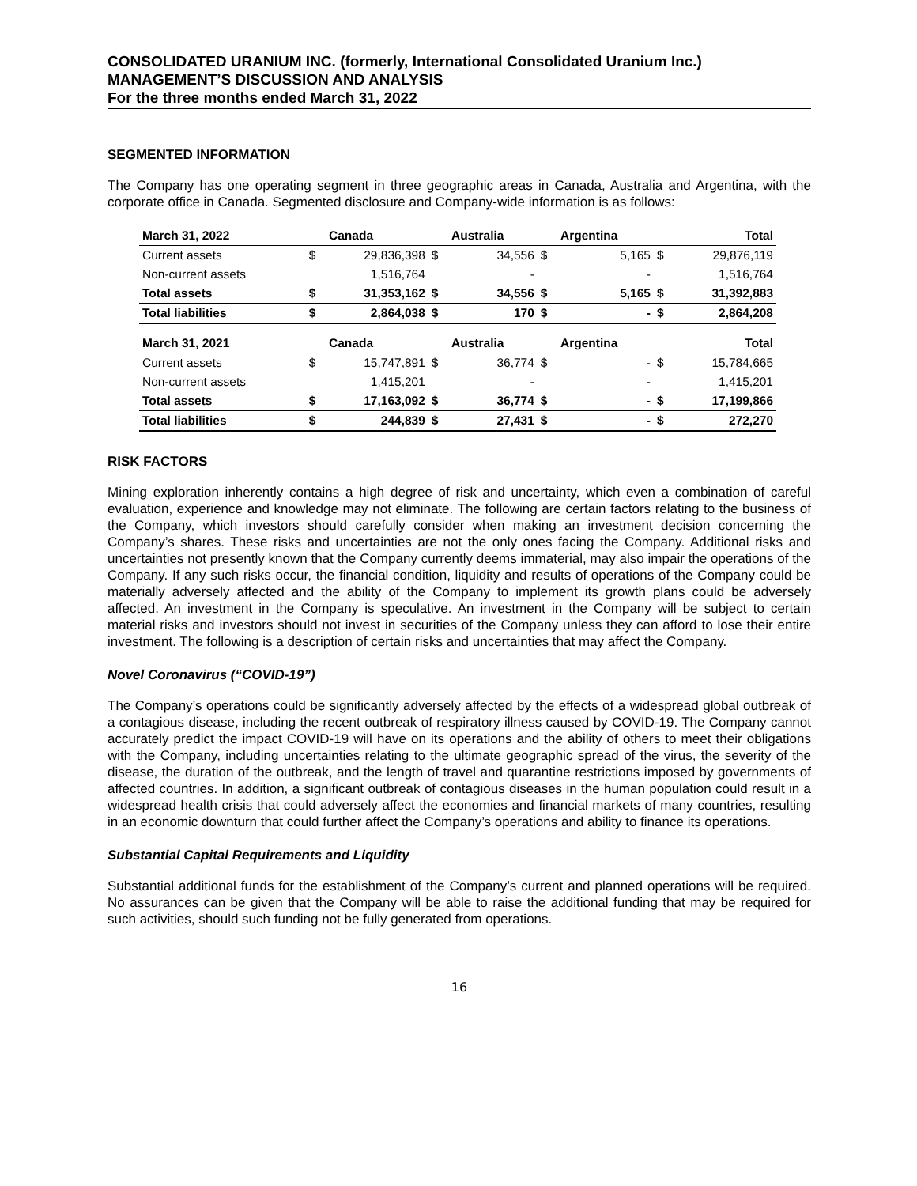CONSOLIDATED URANIUM INC. (formerly, International Consolidated Uranium Inc.)
MANAGEMENT’S DISCUSSION AND ANALYSIS
For the three months ended March 31, 2022
SEGMENTED INFORMATION
The Company has one operating segment in three geographic areas in Canada, Australia and Argentina, with the corporate office in Canada. Segmented disclosure and Company-wide information is as follows:
| March 31, 2022 | | Canada | | Australia | | Argentina | | Total |
| --- | --- | --- | --- | --- | --- | --- | --- | --- |
| Current assets | $ | 29,836,398 | $ | 34,556 | $ | 5,165 | $ | 29,876,119 |
| Non-current assets | | 1,516,764 | | - | | - | | 1,516,764 |
| Total assets | $ | 31,353,162 | $ | 34,556 | $ | 5,165 | $ | 31,392,883 |
| Total liabilities | $ | 2,864,038 | $ | 170 | $ | - | $ | 2,864,208 |
| March 31, 2021 | | Canada | | Australia | | Argentina | | Total |
| --- | --- | --- | --- | --- | --- | --- | --- | --- |
| Current assets | $ | 15,747,891 | $ | 36,774 | $ | - | $ | 15,784,665 |
| Non-current assets | | 1,415,201 | | - | | - | | 1,415,201 |
| Total assets | $ | 17,163,092 | $ | 36,774 | $ | - | $ | 17,199,866 |
| Total liabilities | $ | 244,839 | $ | 27,431 | $ | - | $ | 272,270 |
RISK FACTORS
Mining exploration inherently contains a high degree of risk and uncertainty, which even a combination of careful evaluation, experience and knowledge may not eliminate. The following are certain factors relating to the business of the Company, which investors should carefully consider when making an investment decision concerning the Company’s shares. These risks and uncertainties are not the only ones facing the Company. Additional risks and uncertainties not presently known that the Company currently deems immaterial, may also impair the operations of the Company. If any such risks occur, the financial condition, liquidity and results of operations of the Company could be materially adversely affected and the ability of the Company to implement its growth plans could be adversely affected. An investment in the Company is speculative. An investment in the Company will be subject to certain material risks and investors should not invest in securities of the Company unless they can afford to lose their entire investment. The following is a description of certain risks and uncertainties that may affect the Company.
Novel Coronavirus (“COVID-19”)
The Company’s operations could be significantly adversely affected by the effects of a widespread global outbreak of a contagious disease, including the recent outbreak of respiratory illness caused by COVID-19. The Company cannot accurately predict the impact COVID-19 will have on its operations and the ability of others to meet their obligations with the Company, including uncertainties relating to the ultimate geographic spread of the virus, the severity of the disease, the duration of the outbreak, and the length of travel and quarantine restrictions imposed by governments of affected countries. In addition, a significant outbreak of contagious diseases in the human population could result in a widespread health crisis that could adversely affect the economies and financial markets of many countries, resulting in an economic downturn that could further affect the Company’s operations and ability to finance its operations.
Substantial Capital Requirements and Liquidity
Substantial additional funds for the establishment of the Company’s current and planned operations will be required. No assurances can be given that the Company will be able to raise the additional funding that may be required for such activities, should such funding not be fully generated from operations.
16